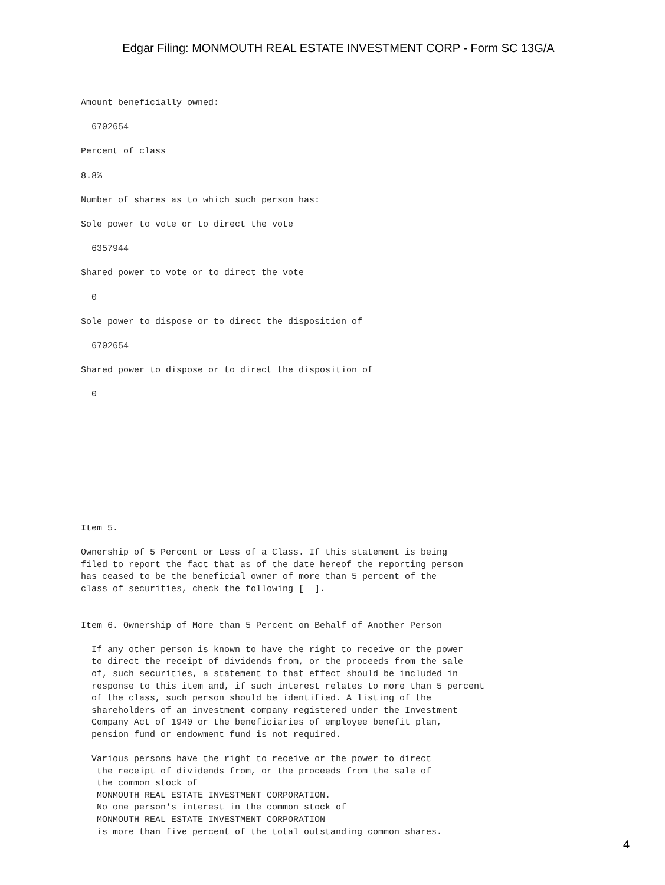Edgar Filing: MONMOUTH REAL ESTATE INVESTMENT CORP - Form SC 13G/A
Amount beneficially owned:

  6702654

Percent of class

8.8%

Number of shares as to which such person has:

Sole power to vote or to direct the vote

  6357944

Shared power to vote or to direct the vote

  0

Sole power to dispose or to direct the disposition of

  6702654

Shared power to dispose or to direct the disposition of

  0










Item 5.

Ownership of 5 Percent or Less of a Class. If this statement is being
filed to report the fact that as of the date hereof the reporting person
has ceased to be the beneficial owner of more than 5 percent of the
class of securities, check the following [  ].


Item 6. Ownership of More than 5 Percent on Behalf of Another Person

  If any other person is known to have the right to receive or the power
  to direct the receipt of dividends from, or the proceeds from the sale
  of, such securities, a statement to that effect should be included in
  response to this item and, if such interest relates to more than 5 percent
  of the class, such person should be identified. A listing of the
  shareholders of an investment company registered under the Investment
  Company Act of 1940 or the beneficiaries of employee benefit plan,
  pension fund or endowment fund is not required.

  Various persons have the right to receive or the power to direct
   the receipt of dividends from, or the proceeds from the sale of
   the common stock of
   MONMOUTH REAL ESTATE INVESTMENT CORPORATION.
   No one person's interest in the common stock of
   MONMOUTH REAL ESTATE INVESTMENT CORPORATION
   is more than five percent of the total outstanding common shares.
4